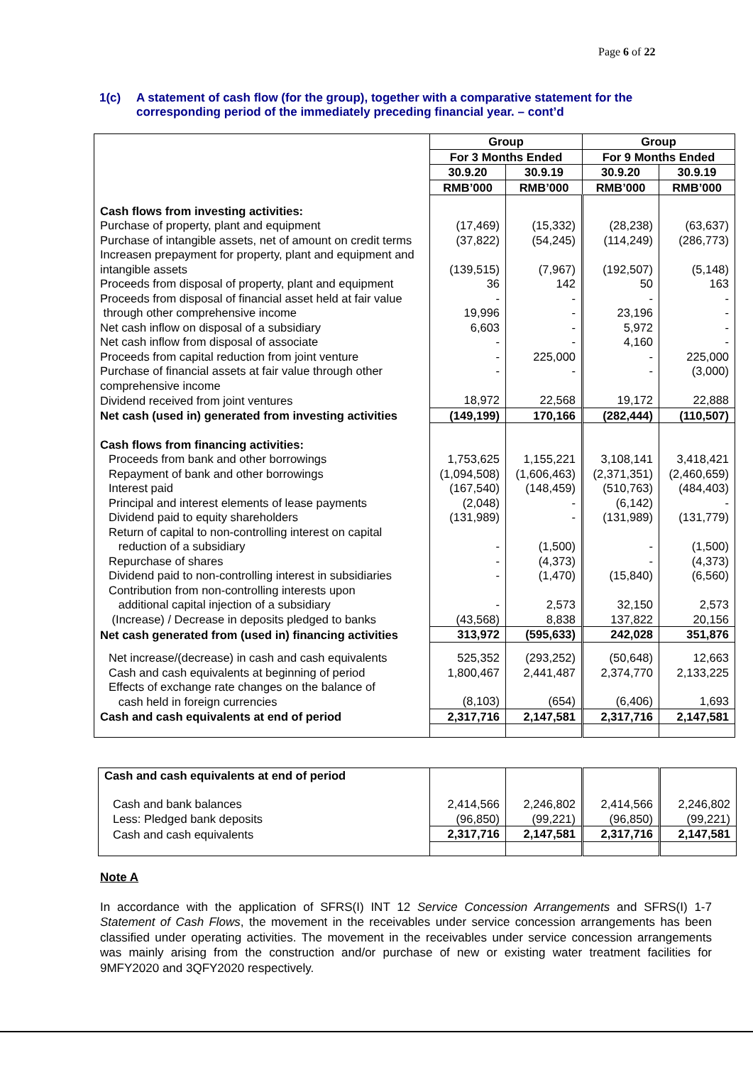Page 6 of 22
1(c) A statement of cash flow (for the group), together with a comparative statement for the corresponding period of the immediately preceding financial year. – cont’d
| | Group | | Group | |
| | For 3 Months Ended | | For 9 Months Ended | |
| | 30.9.20 | 30.9.19 | 30.9.20 | 30.9.19 |
| | RMB’000 | RMB’000 | RMB’000 | RMB’000 |
| Cash flows from investing activities: | | | | |
| Purchase of property, plant and equipment | (17,469) | (15,332) | (28,238) | (63,637) |
| Purchase of intangible assets, net of amount on credit terms | (37,822) | (54,245) | (114,249) | (286,773) |
| Increasen prepayment for property, plant and equipment and intangible assets | (139,515) | (7,967) | (192,507) | (5,148) |
| Proceeds from disposal of property, plant and equipment | 36 | 142 | 50 | 163 |
| Proceeds from disposal of financial asset held at fair value | - | - | - | - |
| through other comprehensive income | 19,996 | - | 23,196 | - |
| Net cash inflow on disposal of a subsidiary | 6,603 | - | 5,972 | - |
| Net cash inflow from disposal of associate | - | - | 4,160 | - |
| Proceeds from capital reduction from joint venture | - | 225,000 | - | 225,000 |
| Purchase of financial assets at fair value through other comprehensive income | - | - | - | (3,000) |
| Dividend received from joint ventures | 18,972 | 22,568 | 19,172 | 22,888 |
| Net cash (used in) generated from investing activities | (149,199) | 170,166 | (282,444) | (110,507) |
| Cash flows from financing activities: | | | | |
| Proceeds from bank and other borrowings | 1,753,625 | 1,155,221 | 3,108,141 | 3,418,421 |
| Repayment of bank and other borrowings | (1,094,508) | (1,606,463) | (2,371,351) | (2,460,659) |
| Interest paid | (167,540) | (148,459) | (510,763) | (484,403) |
| Principal and interest elements of lease payments | (2,048) | - | (6,142) | - |
| Dividend paid to equity shareholders | (131,989) | - | (131,989) | (131,779) |
| Return of capital to non-controlling interest on capital reduction of a subsidiary | - | (1,500) | - | (1,500) |
| Repurchase of shares | - | (4,373) | - | (4,373) |
| Dividend paid to non-controlling interest in subsidiaries | - | (1,470) | (15,840) | (6,560) |
| Contribution from non-controlling interests upon additional capital injection of a subsidiary | - | 2,573 | 32,150 | 2,573 |
| (Increase) / Decrease in deposits pledged to banks | (43,568) | 8,838 | 137,822 | 20,156 |
| Net cash generated from (used in) financing activities | 313,972 | (595,633) | 242,028 | 351,876 |
| Net increase/(decrease) in cash and cash equivalents | 525,352 | (293,252) | (50,648) | 12,663 |
| Cash and cash equivalents at beginning of period | 1,800,467 | 2,441,487 | 2,374,770 | 2,133,225 |
| Effects of exchange rate changes on the balance of cash held in foreign currencies | (8,103) | (654) | (6,406) | 1,693 |
| Cash and cash equivalents at end of period | 2,317,716 | 2,147,581 | 2,317,716 | 2,147,581 |
| Cash and cash equivalents at end of period | | | | |
| Cash and bank balances | 2,414,566 | 2,246,802 | 2,414,566 | 2,246,802 |
| Less: Pledged bank deposits | (96,850) | (99,221) | (96,850) | (99,221) |
| Cash and cash equivalents | 2,317,716 | 2,147,581 | 2,317,716 | 2,147,581 |
Note A
In accordance with the application of SFRS(I) INT 12 Service Concession Arrangements and SFRS(I) 1-7 Statement of Cash Flows, the movement in the receivables under service concession arrangements has been classified under operating activities. The movement in the receivables under service concession arrangements was mainly arising from the construction and/or purchase of new or existing water treatment facilities for 9MFY2020 and 3QFY2020 respectively.